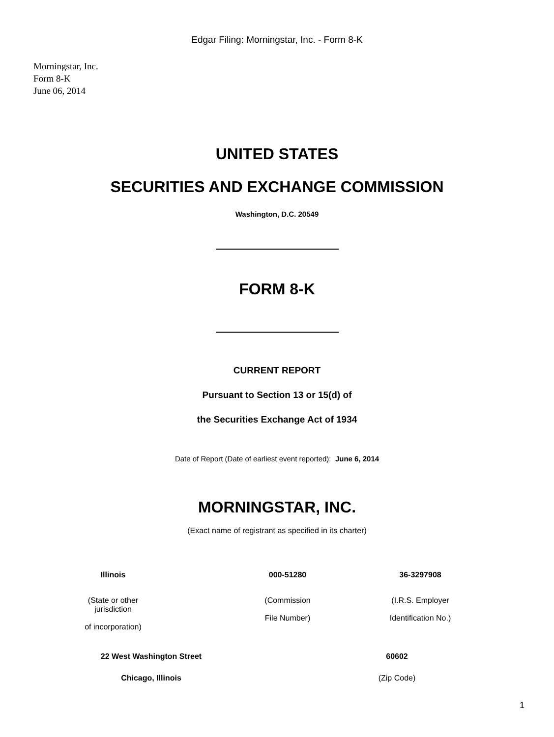Edgar Filing: Morningstar, Inc. - Form 8-K
Morningstar, Inc.
Form 8-K
June 06, 2014
UNITED STATES
SECURITIES AND EXCHANGE COMMISSION
Washington, D.C. 20549
FORM 8-K
CURRENT REPORT
Pursuant to Section 13 or 15(d) of
the Securities Exchange Act of 1934
Date of Report (Date of earliest event reported): June 6, 2014
MORNINGSTAR, INC.
(Exact name of registrant as specified in its charter)
| Illinois | 000-51280 | 36-3297908 |
| (State or other jurisdiction of incorporation) | (Commission File Number) | (I.R.S. Employer Identification No.) |
| 22 West Washington Street | 60602 |
| Chicago, Illinois | (Zip Code) |
1